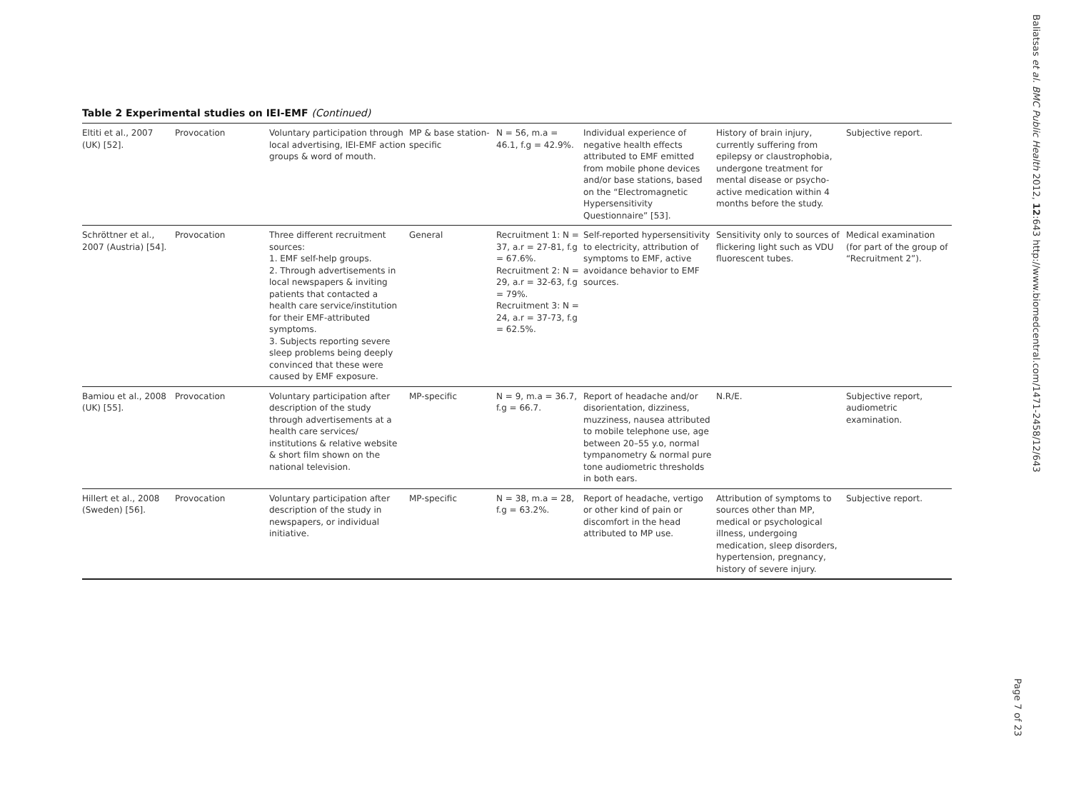Table 2 Experimental studies on IEI-EMF (Continued)
| Eltiti et al., 2007 (UK) [52]. | Provocation | Voluntary participation through local advertising, IEI-EMF action groups & word of mouth. | MP & base station-specific | N = 56, m.a = 46.1, f.g = 42.9%. | Individual experience of negative health effects attributed to EMF emitted from mobile phone devices and/or base stations, based on the “Electromagnetic Hypersensitivity Questionnaire” [53]. | History of brain injury, currently suffering from epilepsy or claustrophobia, undergone treatment for mental disease or psycho-active medication within 4 months before the study. | Subjective report. |
| Schröttner et al., 2007 (Austria) [54]. | Provocation | Three different recruitment sources: 1. EMF self-help groups. 2. Through advertisements in local newspapers & inviting patients that contacted a health care service/institution for their EMF-attributed symptoms. 3. Subjects reporting severe sleep problems being deeply convinced that these were caused by EMF exposure. | General | Recruitment 1: N = 37, a.r = 27-81, f.g = 67.6%. Recruitment 2: N = 29, a.r = 32-63, f.g = 79%. Recruitment 3: N = 24, a.r = 37-73, f.g = 62.5%. | Self-reported hypersensitivity to electricity, attribution of symptoms to EMF, active avoidance behavior to EMF sources. | Sensitivity only to sources of flickering light such as VDU fluorescent tubes. | Medical examination (for part of the group of “Recruitment 2”). |
| Bamiou et al., 2008 (UK) [55]. | Provocation | Voluntary participation after description of the study through advertisements at a health care services/ institutions & relative website & short film shown on the national television. | MP-specific | N = 9, m.a = 36.7, f.g = 66.7. | Report of headache and/or disorientation, dizziness, muzziness, nausea attributed to mobile telephone use, age between 20–55 y.o, normal tympanometry & normal pure tone audiometric thresholds in both ears. | N.R/E. | Subjective report, audiometric examination. |
| Hillert et al., 2008 (Sweden) [56]. | Provocation | Voluntary participation after description of the study in newspapers, or individual initiative. | MP-specific | N = 38, m.a = 28, f.g = 63.2%. | Report of headache, vertigo or other kind of pain or discomfort in the head attributed to MP use. | Attribution of symptoms to sources other than MP, medical or psychological illness, undergoing medication, sleep disorders, hypertension, pregnancy, history of severe injury. | Subjective report. |
Baliatsas et al. BMC Public Health 2012, 12:643 http://www.biomedcentral.com/1471-2458/12/643
Page 7 of 23